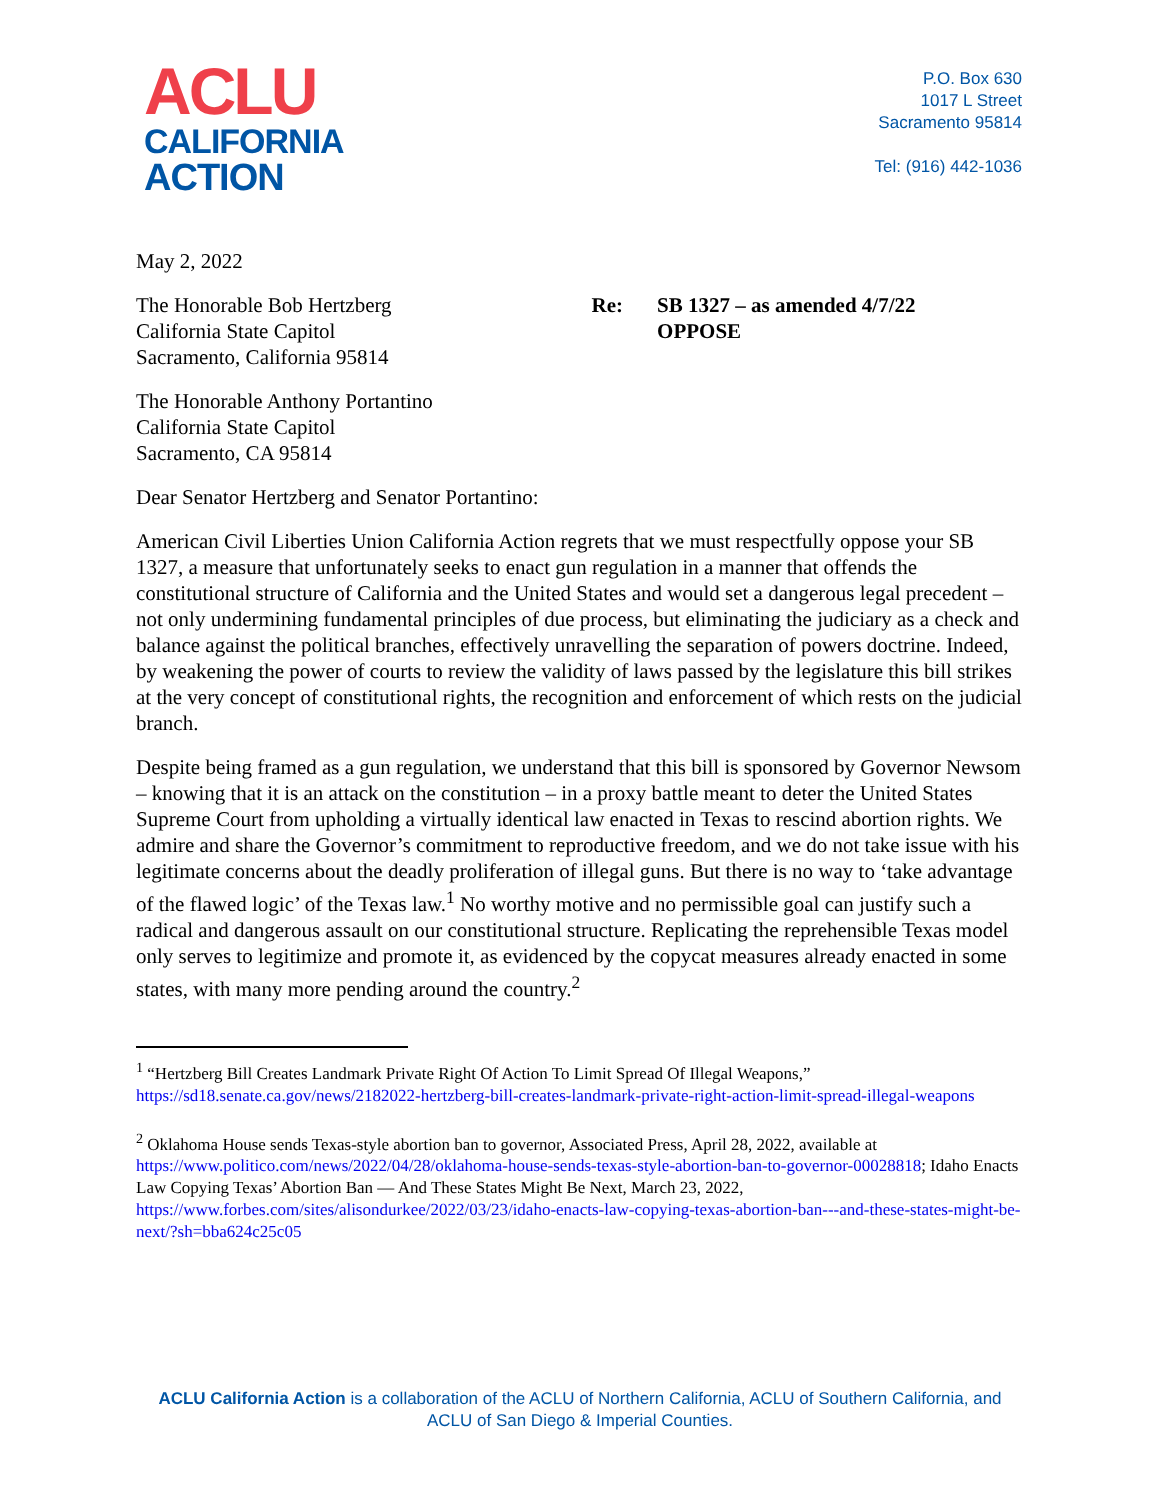ACLU
CALIFORNIA
ACTION
P.O. Box 630
1017 L Street
Sacramento 95814
Tel: (916) 442-1036
May 2, 2022
The Honorable Bob Hertzberg
California State Capitol
Sacramento, California 95814
Re: SB 1327 – as amended 4/7/22
OPPOSE
The Honorable Anthony Portantino
California State Capitol
Sacramento, CA 95814
Dear Senator Hertzberg and Senator Portantino:
American Civil Liberties Union California Action regrets that we must respectfully oppose your SB 1327, a measure that unfortunately seeks to enact gun regulation in a manner that offends the constitutional structure of California and the United States and would set a dangerous legal precedent – not only undermining fundamental principles of due process, but eliminating the judiciary as a check and balance against the political branches, effectively unravelling the separation of powers doctrine. Indeed, by weakening the power of courts to review the validity of laws passed by the legislature this bill strikes at the very concept of constitutional rights, the recognition and enforcement of which rests on the judicial branch.
Despite being framed as a gun regulation, we understand that this bill is sponsored by Governor Newsom – knowing that it is an attack on the constitution – in a proxy battle meant to deter the United States Supreme Court from upholding a virtually identical law enacted in Texas to rescind abortion rights. We admire and share the Governor’s commitment to reproductive freedom, and we do not take issue with his legitimate concerns about the deadly proliferation of illegal guns. But there is no way to ‘take advantage of the flawed logic’ of the Texas law.<sup>1</sup> No worthy motive and no permissible goal can justify such a radical and dangerous assault on our constitutional structure. Replicating the reprehensible Texas model only serves to legitimize and promote it, as evidenced by the copycat measures already enacted in some states, with many more pending around the country.<sup>2</sup>
<sup>1</sup> “Hertzberg Bill Creates Landmark Private Right Of Action To Limit Spread Of Illegal Weapons,” https://sd18.senate.ca.gov/news/2182022-hertzberg-bill-creates-landmark-private-right-action-limit-spread-illegal-weapons
<sup>2</sup> Oklahoma House sends Texas-style abortion ban to governor, Associated Press, April 28, 2022, available at https://www.politico.com/news/2022/04/28/oklahoma-house-sends-texas-style-abortion-ban-to-governor-00028818; Idaho Enacts Law Copying Texas’ Abortion Ban — And These States Might Be Next, March 23, 2022, https://www.forbes.com/sites/alisondurkee/2022/03/23/idaho-enacts-law-copying-texas-abortion-ban---and-these-states-might-be-next/?sh=bba624c25c05
ACLU California Action is a collaboration of the ACLU of Northern California, ACLU of Southern California, and ACLU of San Diego & Imperial Counties.